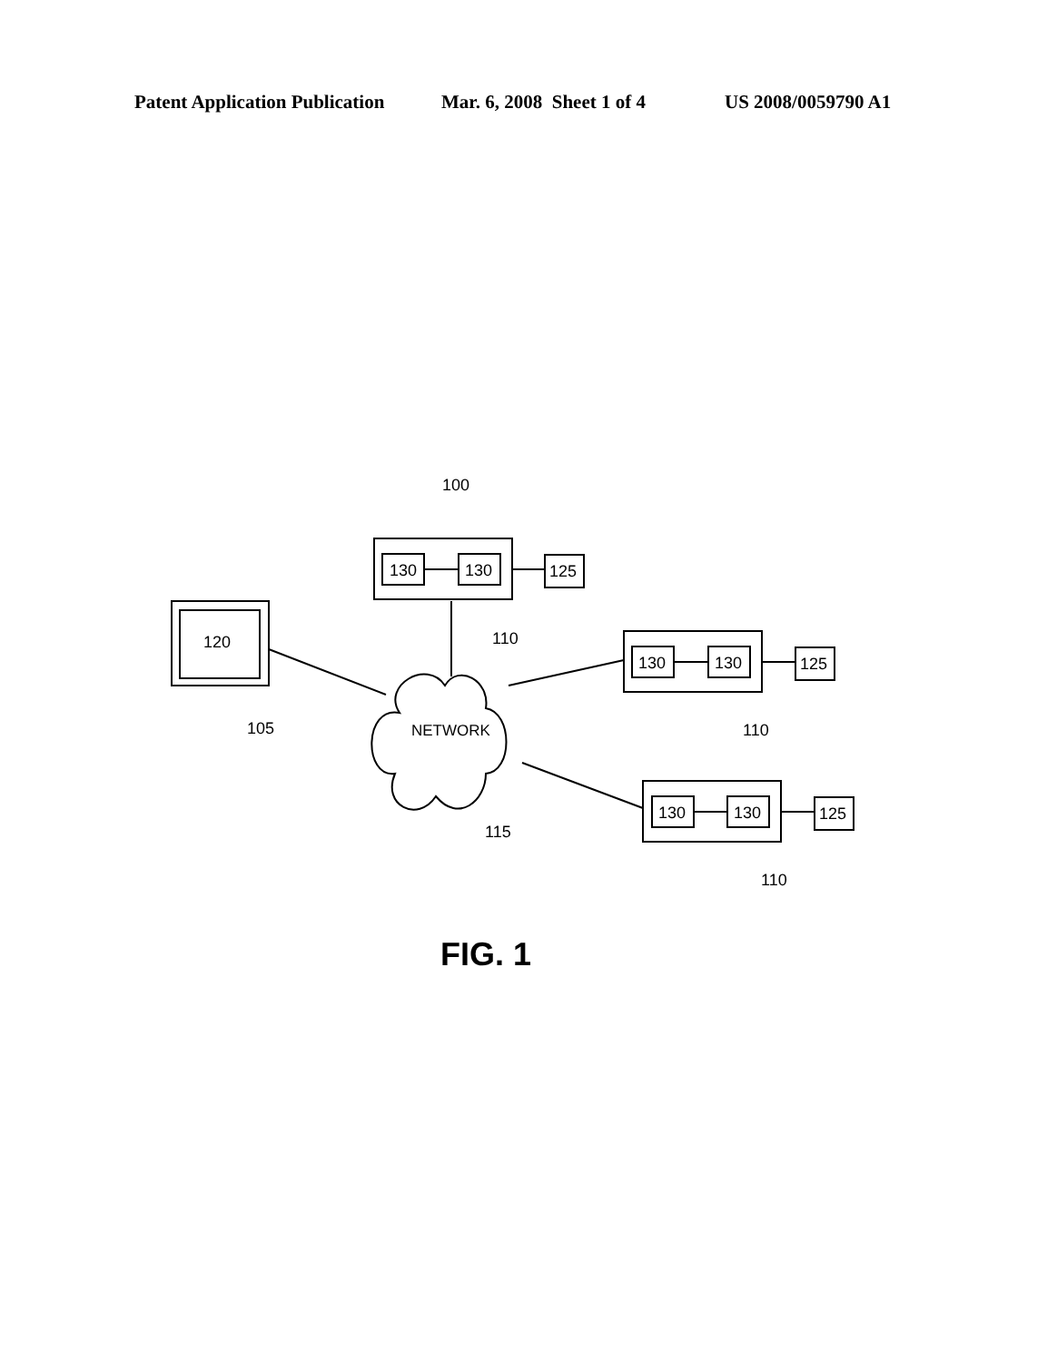Patent Application Publication Mar. 6, 2008 Sheet 1 of 4 US 2008/0059790 A1
100
130
130
125
120
110
105
130
130
125
110
NETWORK
115
130
130
125
110
FIG. 1